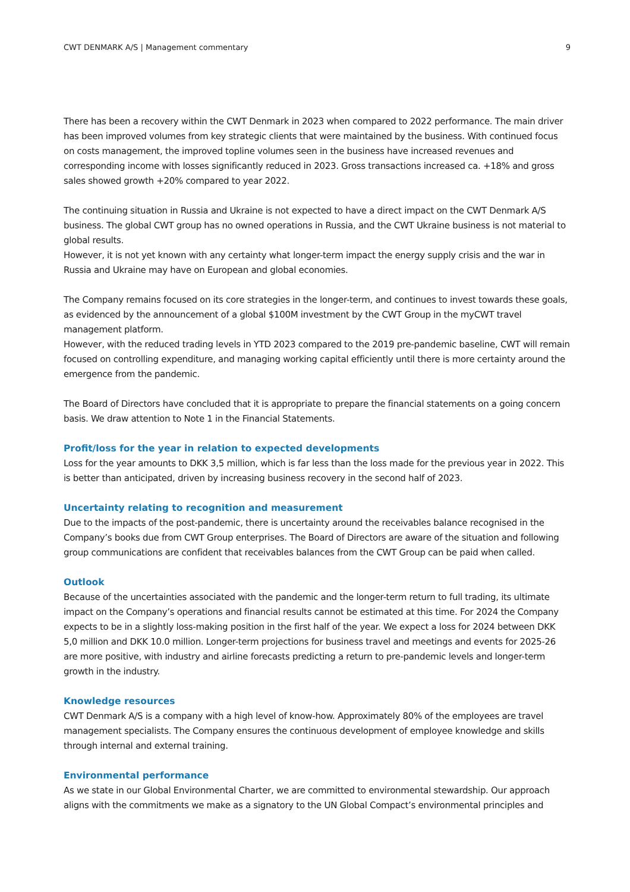CWT DENMARK A/S | Management commentary 9
There has been a recovery within the CWT Denmark in 2023 when compared to 2022 performance. The main driver has been improved volumes from key strategic clients that were maintained by the business. With continued focus on costs management, the improved topline volumes seen in the business have increased revenues and corresponding income with losses significantly reduced in 2023. Gross transactions increased ca. +18% and gross sales showed growth +20% compared to year 2022.
The continuing situation in Russia and Ukraine is not expected to have a direct impact on the CWT Denmark A/S business. The global CWT group has no owned operations in Russia, and the CWT Ukraine business is not material to global results.
However, it is not yet known with any certainty what longer-term impact the energy supply crisis and the war in Russia and Ukraine may have on European and global economies.
The Company remains focused on its core strategies in the longer-term, and continues to invest towards these goals, as evidenced by the announcement of a global $100M investment by the CWT Group in the myCWT travel management platform.
However, with the reduced trading levels in YTD 2023 compared to the 2019 pre-pandemic baseline, CWT will remain focused on controlling expenditure, and managing working capital efficiently until there is more certainty around the emergence from the pandemic.
The Board of Directors have concluded that it is appropriate to prepare the financial statements on a going concern basis. We draw attention to Note 1 in the Financial Statements.
Profit/loss for the year in relation to expected developments
Loss for the year amounts to DKK 3,5 million, which is far less than the loss made for the previous year in 2022. This is better than anticipated, driven by increasing business recovery in the second half of 2023.
Uncertainty relating to recognition and measurement
Due to the impacts of the post-pandemic, there is uncertainty around the receivables balance recognised in the Company’s books due from CWT Group enterprises. The Board of Directors are aware of the situation and following group communications are confident that receivables balances from the CWT Group can be paid when called.
Outlook
Because of the uncertainties associated with the pandemic and the longer-term return to full trading, its ultimate impact on the Company’s operations and financial results cannot be estimated at this time. For 2024 the Company expects to be in a slightly loss-making position in the first half of the year. We expect a loss for 2024 between DKK 5,0 million and DKK 10.0 million. Longer-term projections for business travel and meetings and events for 2025-26 are more positive, with industry and airline forecasts predicting a return to pre-pandemic levels and longer-term growth in the industry.
Knowledge resources
CWT Denmark A/S is a company with a high level of know-how. Approximately 80% of the employees are travel management specialists. The Company ensures the continuous development of employee knowledge and skills through internal and external training.
Environmental performance
As we state in our Global Environmental Charter, we are committed to environmental stewardship. Our approach aligns with the commitments we make as a signatory to the UN Global Compact’s environmental principles and